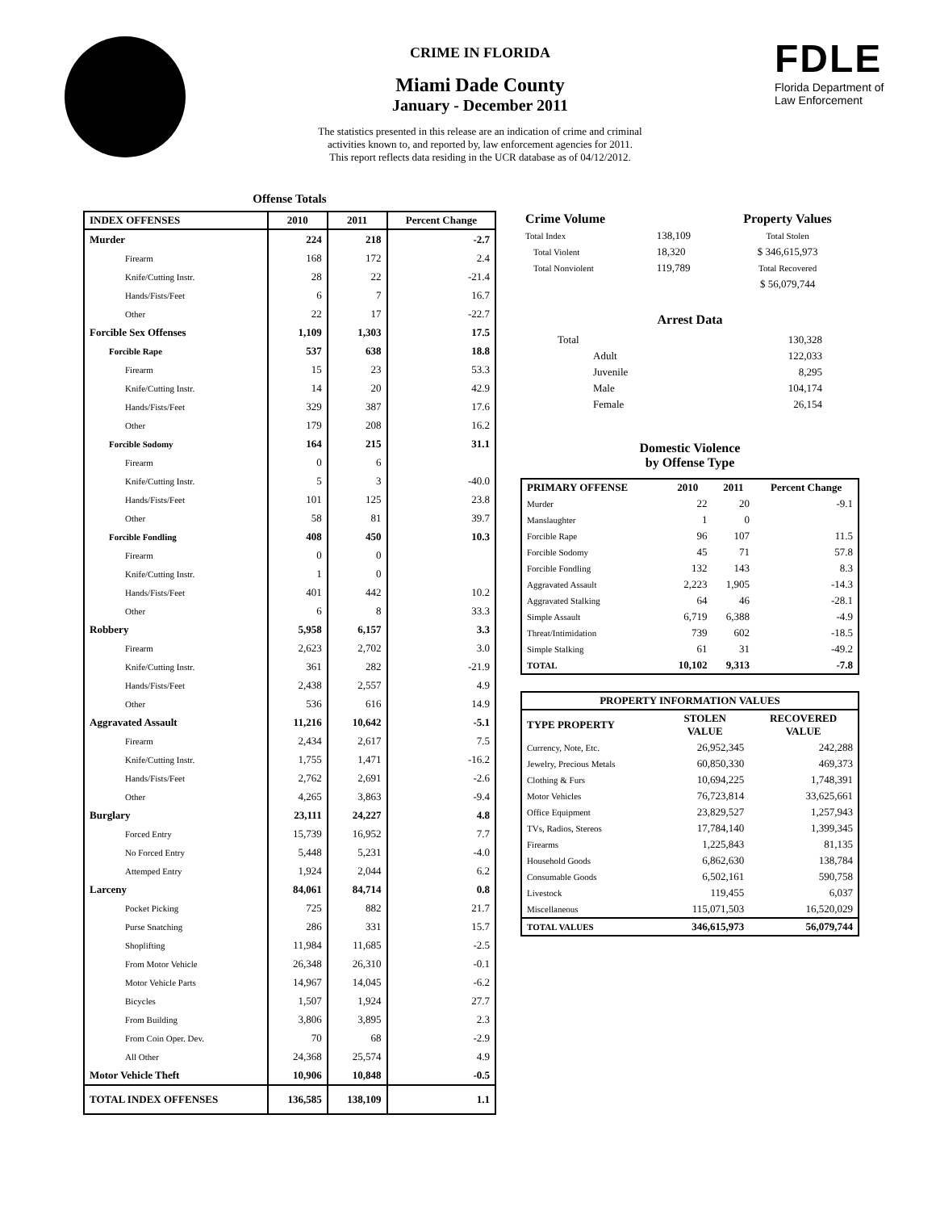CRIME IN FLORIDA
Miami Dade County
January - December 2011
The statistics presented in this release are an indication of crime and criminal
activities known to, and reported by, law enforcement agencies for 2011.
This report reflects data residing in the UCR database as of 04/12/2012.
FDLE
Florida Department of
Law Enforcement
Offense Totals
| INDEX OFFENSES | 2010 | 2011 | Percent Change |
| --- | --- | --- | --- |
| Murder | 224 | 218 | -2.7 |
| Firearm | 168 | 172 | 2.4 |
| Knife/Cutting Instr. | 28 | 22 | -21.4 |
| Hands/Fists/Feet | 6 | 7 | 16.7 |
| Other | 22 | 17 | -22.7 |
| Forcible Sex Offenses | 1,109 | 1,303 | 17.5 |
| Forcible Rape | 537 | 638 | 18.8 |
| Firearm | 15 | 23 | 53.3 |
| Knife/Cutting Instr. | 14 | 20 | 42.9 |
| Hands/Fists/Feet | 329 | 387 | 17.6 |
| Other | 179 | 208 | 16.2 |
| Forcible Sodomy | 164 | 215 | 31.1 |
| Firearm | 0 | 6 | |
| Knife/Cutting Instr. | 5 | 3 | -40.0 |
| Hands/Fists/Feet | 101 | 125 | 23.8 |
| Other | 58 | 81 | 39.7 |
| Forcible Fondling | 408 | 450 | 10.3 |
| Firearm | 0 | 0 | |
| Knife/Cutting Instr. | 1 | 0 | |
| Hands/Fists/Feet | 401 | 442 | 10.2 |
| Other | 6 | 8 | 33.3 |
| Robbery | 5,958 | 6,157 | 3.3 |
| Firearm | 2,623 | 2,702 | 3.0 |
| Knife/Cutting Instr. | 361 | 282 | -21.9 |
| Hands/Fists/Feet | 2,438 | 2,557 | 4.9 |
| Other | 536 | 616 | 14.9 |
| Aggravated Assault | 11,216 | 10,642 | -5.1 |
| Firearm | 2,434 | 2,617 | 7.5 |
| Knife/Cutting Instr. | 1,755 | 1,471 | -16.2 |
| Hands/Fists/Feet | 2,762 | 2,691 | -2.6 |
| Other | 4,265 | 3,863 | -9.4 |
| Burglary | 23,111 | 24,227 | 4.8 |
| Forced Entry | 15,739 | 16,952 | 7.7 |
| No Forced Entry | 5,448 | 5,231 | -4.0 |
| Attemped Entry | 1,924 | 2,044 | 6.2 |
| Larceny | 84,061 | 84,714 | 0.8 |
| Pocket Picking | 725 | 882 | 21.7 |
| Purse Snatching | 286 | 331 | 15.7 |
| Shoplifting | 11,984 | 11,685 | -2.5 |
| From Motor Vehicle | 26,348 | 26,310 | -0.1 |
| Motor Vehicle Parts | 14,967 | 14,045 | -6.2 |
| Bicycles | 1,507 | 1,924 | 27.7 |
| From Building | 3,806 | 3,895 | 2.3 |
| From Coin Oper. Dev. | 70 | 68 | -2.9 |
| All Other | 24,368 | 25,574 | 4.9 |
| Motor Vehicle Theft | 10,906 | 10,848 | -0.5 |
| TOTAL INDEX OFFENSES | 136,585 | 138,109 | 1.1 |
| Crime Volume | | Property Values |
| --- | --- | --- |
| Total Index | 138,109 | Total Stolen |
| Total Violent | 18,320 | $ 346,615,973 |
| Total Nonviolent | 119,789 | Total Recovered |
| | | $ 56,079,744 |
Arrest Data
| Total | 130,328 |
| Adult | 122,033 |
| Juvenile | 8,295 |
| Male | 104,174 |
| Female | 26,154 |
Domestic Violence
by Offense Type
| PRIMARY OFFENSE | 2010 | 2011 | Percent Change |
| --- | --- | --- | --- |
| Murder | 22 | 20 | -9.1 |
| Manslaughter | 1 | 0 | |
| Forcible Rape | 96 | 107 | 11.5 |
| Forcible Sodomy | 45 | 71 | 57.8 |
| Forcible Fondling | 132 | 143 | 8.3 |
| Aggravated Assault | 2,223 | 1,905 | -14.3 |
| Aggravated Stalking | 64 | 46 | -28.1 |
| Simple Assault | 6,719 | 6,388 | -4.9 |
| Threat/Intimidation | 739 | 602 | -18.5 |
| Simple Stalking | 61 | 31 | -49.2 |
| TOTAL | 10,102 | 9,313 | -7.8 |
| PROPERTY INFORMATION VALUES | | |
| --- | --- | --- |
| TYPE PROPERTY | STOLEN VALUE | RECOVERED VALUE |
| Currency, Note, Etc. | 26,952,345 | 242,288 |
| Jewelry, Precious Metals | 60,850,330 | 469,373 |
| Clothing & Furs | 10,694,225 | 1,748,391 |
| Motor Vehicles | 76,723,814 | 33,625,661 |
| Office Equipment | 23,829,527 | 1,257,943 |
| TVs, Radios, Stereos | 17,784,140 | 1,399,345 |
| Firearms | 1,225,843 | 81,135 |
| Household Goods | 6,862,630 | 138,784 |
| Consumable Goods | 6,502,161 | 590,758 |
| Livestock | 119,455 | 6,037 |
| Miscellaneous | 115,071,503 | 16,520,029 |
| TOTAL VALUES | 346,615,973 | 56,079,744 |